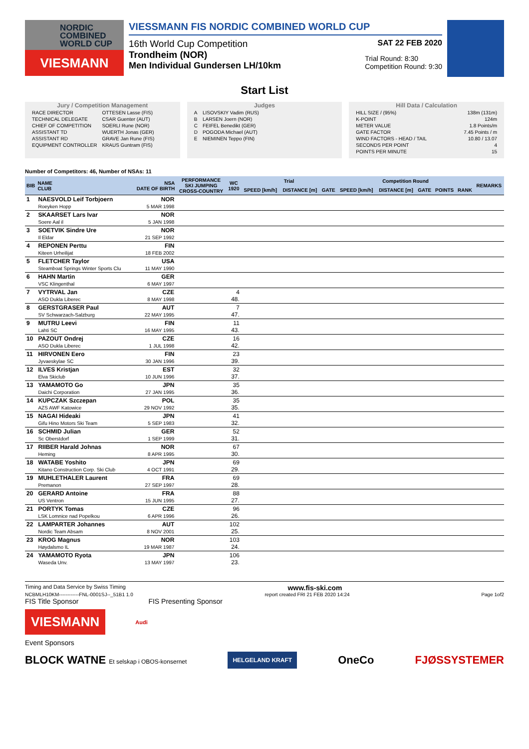NORDIC
COMBINED
WORLD CUP
VIESMANN
VIESSMANN FIS NORDIC COMBINED WORLD CUP
16th World Cup Competition
SAT 22 FEB 2020
Trondheim (NOR)
Men Individual Gundersen LH/10km
Trial Round: 8:30
Competition Round: 9:30
Start List
Jury / Competition Management
| RACE DIRECTOR | OTTESEN Lasse (FIS) |
| TECHNICAL DELEGATE | CSAR Guenter (AUT) |
| CHIEF OF COMPETITION | SOERLI Rune (NOR) |
| ASSISTANT TD | WUERTH Jonas (GER) |
| ASSISTANT RD | GRAVE Jan Rune (FIS) |
| EQUIPMENT CONTROLLER | KRAUS Guntram (FIS) |
Judges
| A | LISOVSKIY Vadim (RUS) |
| B | LARSEN Joern (NOR) |
| C | FEIFEL Benedikt (GER) |
| D | POGODA Michael (AUT) |
| E | NIEMINEN Teppo (FIN) |
Hill Data / Calculation
| HILL SIZE / (95%) | 138m (131m) |
| K-POINT | 124m |
| METER VALUE | 1.8 Points/m |
| GATE FACTOR | 7.45 Points / m |
| WIND FACTORS - HEAD / TAIL | 10.80 / 13.07 |
| SECONDS PER POINT | 4 |
| POINTS PER MINUTE | 15 |
Number of Competitors: 46, Number of NSAs: 11
| BIB | NAME CLUB | NSA DATE OF BIRTH | PERFORMANCE SKI JUMPING CROSS-COUNTRY | WC 1920 | Trial | | | Competition Round | | | | | REMARKS |
| --- | --- | --- | --- | --- | --- | --- | --- | --- | --- | --- | --- | --- | --- |
| | | | | | SPEED [km/h] | DISTANCE [m] | GATE | SPEED [km/h] | DISTANCE [m] | GATE | POINTS | RANK | |
| 1 | NAESVOLD Leif Torbjoern Roeyken Hopp | NOR 5 MAR 1998 | | | | | | | | | | | |
| 2 | SKAARSET Lars Ivar Soere Aal il | NOR 5 JAN 1998 | | | | | | | | | | | |
| 3 | SOETVIK Sindre Ure Il Eldar | NOR 21 SEP 1992 | | | | | | | | | | | |
| 4 | REPONEN Perttu Kiteen Urheilijat | FIN 18 FEB 2002 | | | | | | | | | | | |
| 5 | FLETCHER Taylor Steamboat Springs Winter Sports Clu | USA 11 MAY 1990 | | | | | | | | | | | |
| 6 | HAHN Martin VSC Klingenthal | GER 6 MAY 1997 | | | | | | | | | | | |
| 7 | VYTRVAL Jan ASO Dukla Liberec | CZE 8 MAY 1998 | | 4 48. | | | | | | | | | |
| 8 | GERSTGRASER Paul SV Schwarzach-Salzburg | AUT 22 MAY 1995 | | 7 47. | | | | | | | | | |
| 9 | MUTRU Leevi Lahti SC | FIN 16 MAY 1995 | | 11 43. | | | | | | | | | |
| 10 | PAZOUT Ondrej ASO Dukla Liberec | CZE 1 JUL 1998 | | 16 42. | | | | | | | | | |
| 11 | HIRVONEN Eero Jyvaeskylae SC | FIN 30 JAN 1996 | | 23 39. | | | | | | | | | |
| 12 | ILVES Kristjan Elva Skiclub | EST 10 JUN 1996 | | 32 37. | | | | | | | | | |
| 13 | YAMAMOTO Go Daichi Corporation | JPN 27 JAN 1995 | | 35 36. | | | | | | | | | |
| 14 | KUPCZAK Szczepan AZS AWF Katowice | POL 29 NOV 1992 | | 35 35. | | | | | | | | | |
| 15 | NAGAI Hideaki Gifu Hino Motors Ski Team | JPN 5 SEP 1983 | | 41 32. | | | | | | | | | |
| 16 | SCHMID Julian Sc Oberstdorf | GER 1 SEP 1999 | | 52 31. | | | | | | | | | |
| 17 | RIIBER Harald Johnas Heming | NOR 8 APR 1995 | | 67 30. | | | | | | | | | |
| 18 | WATABE Yoshito Kitano Construction Corp. Ski Club | JPN 4 OCT 1991 | | 69 29. | | | | | | | | | |
| 19 | MUHLETHALER Laurent Premanon | FRA 27 SEP 1997 | | 69 28. | | | | | | | | | |
| 20 | GERARD Antoine US Ventron | FRA 15 JUN 1995 | | 88 27. | | | | | | | | | |
| 21 | PORTYK Tomas LSK Lomnice nad Popelkou | CZE 6 APR 1996 | | 96 26. | | | | | | | | | |
| 22 | LAMPARTER Johannes Nordic Team Absam | AUT 8 NOV 2001 | | 102 25. | | | | | | | | | |
| 23 | KROG Magnus Høydalsmo IL | NOR 19 MAR 1987 | | 103 24. | | | | | | | | | |
| 24 | YAMAMOTO Ryota Waseda Unv. | JPN 13 MAY 1997 | | 106 23. | | | | | | | | | |
Timing and Data Service by Swiss Timing www.fis-ski.com
NCBMLH10KM------------FNL-0001SJ--_51B1 1.0 report created FRI 21 FEB 2020 14:24 Page 1of2
FIS Title Sponsor FIS Presenting Sponsor
VIESMANN
Audi
Event Sponsors
BLOCK WATNE Et selskap i OBOS-konsernet HELGELAND KRAFT OneCo FJØSSYSTEMER